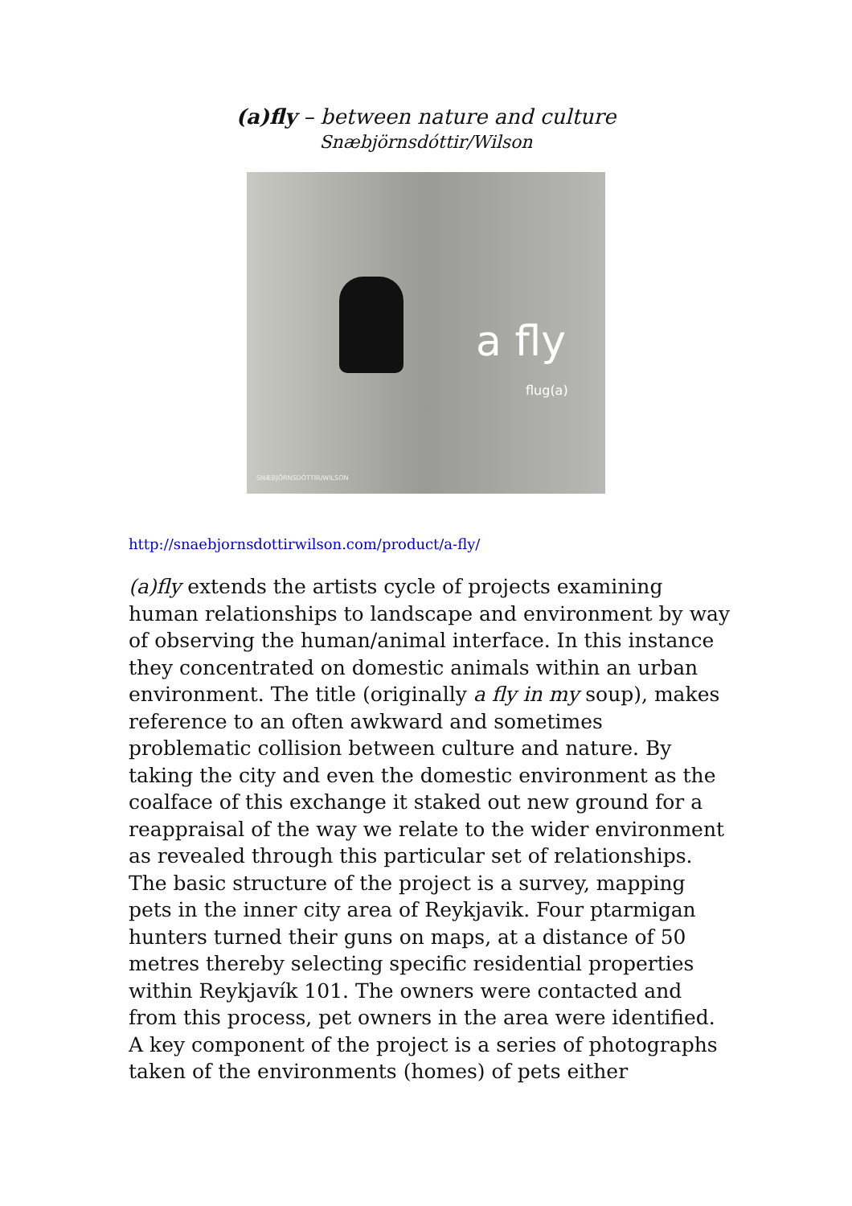(a)fly – between nature and culture
Snæbjörnsdóttir/Wilson
a fly
flug(a)
SNÆBJÖRNSDÓTTIR/WILSON
http://snaebjornsdottirwilson.com/product/a-fly/
(a)fly extends the artists cycle of projects examining human relationships to landscape and environment by way of observing the human/animal interface. In this instance they concentrated on domestic animals within an urban environment. The title (originally a fly in my soup), makes reference to an often awkward and sometimes problematic collision between culture and nature. By taking the city and even the domestic environment as the coalface of this exchange it staked out new ground for a reappraisal of the way we relate to the wider environment as revealed through this particular set of relationships.
The basic structure of the project is a survey, mapping pets in the inner city area of Reykjavik. Four ptarmigan hunters turned their guns on maps, at a distance of 50 metres thereby selecting specific residential properties within Reykjavík 101. The owners were contacted and from this process, pet owners in the area were identified.
A key component of the project is a series of photographs taken of the environments (homes) of pets either